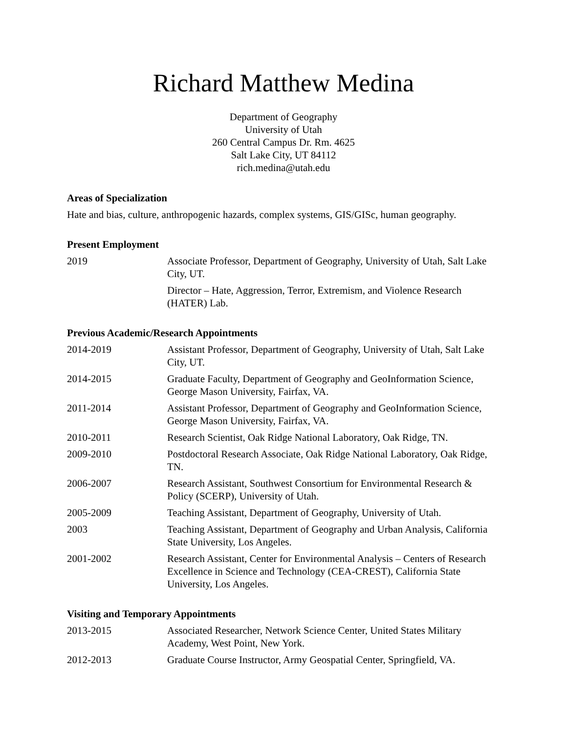Richard Matthew Medina
Department of Geography
University of Utah
260 Central Campus Dr. Rm. 4625
Salt Lake City, UT 84112
rich.medina@utah.edu
Areas of Specialization
Hate and bias, culture, anthropogenic hazards, complex systems, GIS/GISc, human geography.
Present Employment
2019 Associate Professor, Department of Geography, University of Utah, Salt Lake City, UT.
Director – Hate, Aggression, Terror, Extremism, and Violence Research (HATER) Lab.
Previous Academic/Research Appointments
2014-2019 Assistant Professor, Department of Geography, University of Utah, Salt Lake City, UT.
2014-2015 Graduate Faculty, Department of Geography and GeoInformation Science, George Mason University, Fairfax, VA.
2011-2014 Assistant Professor, Department of Geography and GeoInformation Science, George Mason University, Fairfax, VA.
2010-2011 Research Scientist, Oak Ridge National Laboratory, Oak Ridge, TN.
2009-2010 Postdoctoral Research Associate, Oak Ridge National Laboratory, Oak Ridge, TN.
2006-2007 Research Assistant, Southwest Consortium for Environmental Research & Policy (SCERP), University of Utah.
2005-2009 Teaching Assistant, Department of Geography, University of Utah.
2003 Teaching Assistant, Department of Geography and Urban Analysis, California State University, Los Angeles.
2001-2002 Research Assistant, Center for Environmental Analysis – Centers of Research Excellence in Science and Technology (CEA-CREST), California State University, Los Angeles.
Visiting and Temporary Appointments
2013-2015 Associated Researcher, Network Science Center, United States Military Academy, West Point, New York.
2012-2013 Graduate Course Instructor, Army Geospatial Center, Springfield, VA.